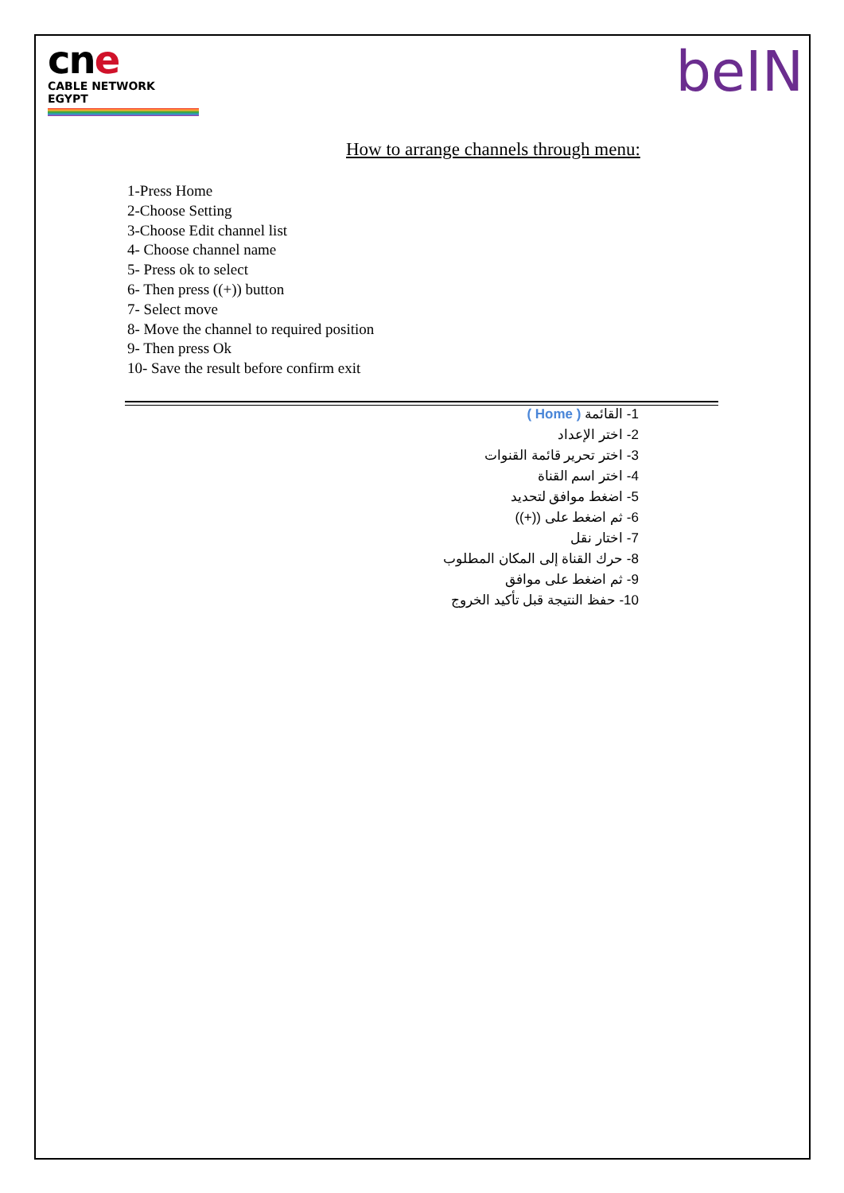cne
CABLE NETWORK EGYPT
beIN
How to arrange channels through menu:
1-Press Home
2-Choose Setting
3-Choose Edit channel list
4- Choose channel name
5- Press ok to select
6- Then press ((+)) button
7- Select move
8- Move the channel to required position
9- Then press Ok
10- Save the result before confirm exit
1- القائمة ( Home )
2- اختر الإعداد
3- اختر تحرير قائمة القنوات
4- اختر اسم القناة
5- اضغط موافق لتحديد
6- ثم اضغط على ((+))
7- اختار نقل
8- حرك القناة إلى المكان المطلوب
9- ثم اضغط على موافق
10- حفظ النتيجة قبل تأكيد الخروج